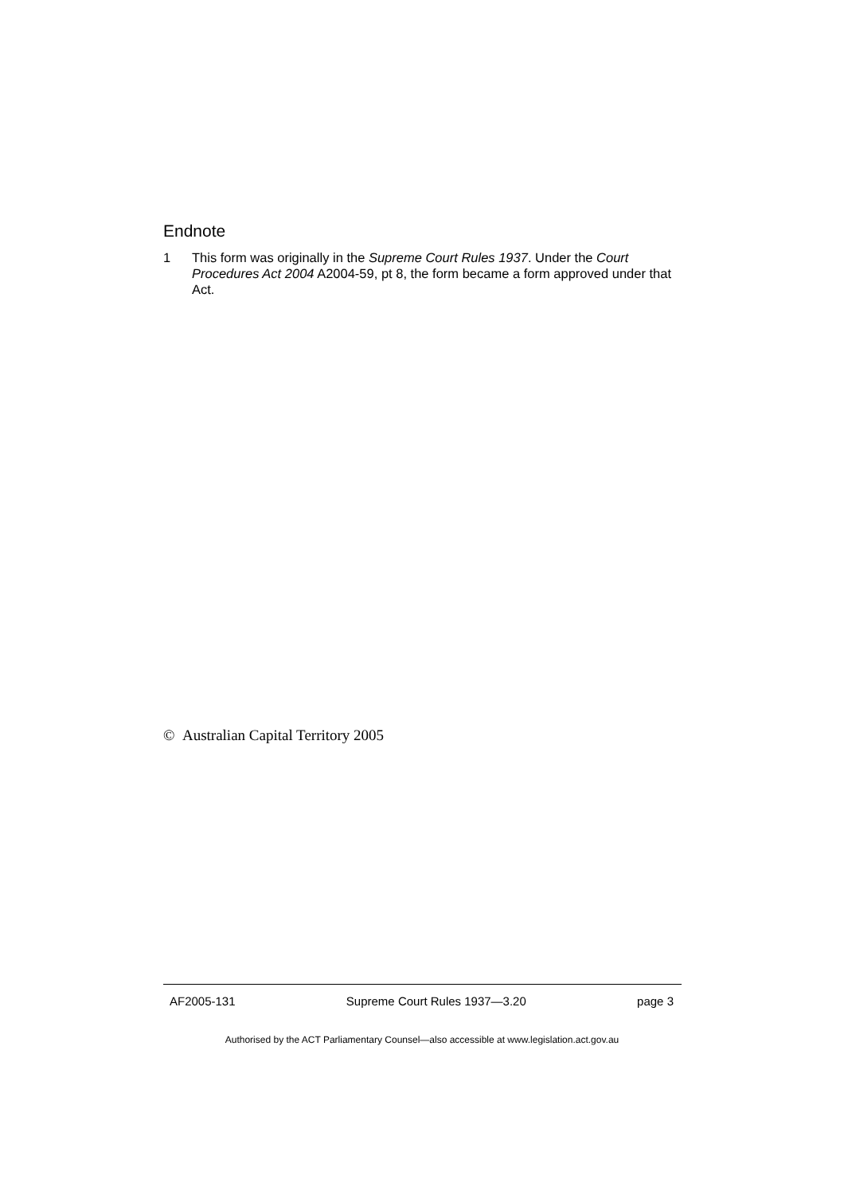Endnote
1 This form was originally in the Supreme Court Rules 1937. Under the Court Procedures Act 2004 A2004-59, pt 8, the form became a form approved under that Act.
© Australian Capital Territory 2005
AF2005-131 Supreme Court Rules 1937—3.20 page 3
Authorised by the ACT Parliamentary Counsel—also accessible at www.legislation.act.gov.au